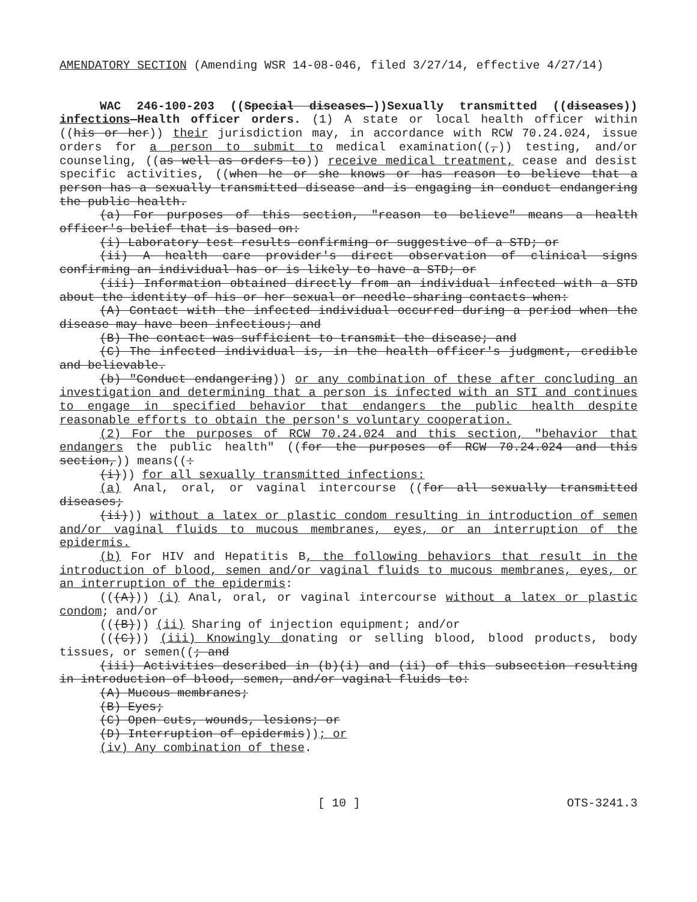AMENDATORY SECTION (Amending WSR 14-08-046, filed 3/27/14, effective 4/27/14)
WAC 246-100-203 ((Special diseases—))Sexually transmitted ((diseases)) infections—Health officer orders. (1) A state or local health officer within ((his or her)) their jurisdiction may, in accordance with RCW 70.24.024, issue orders for a person to submit to medical examination((,)) testing, and/or counseling, ((as well as orders to)) receive medical treatment, cease and desist specific activities, ((when he or she knows or has reason to believe that a person has a sexually transmitted disease and is engaging in conduct endangering the public health.
(a) For purposes of this section, "reason to believe" means a health officer's belief that is based on:
(i) Laboratory test results confirming or suggestive of a STD; or
(ii) A health care provider's direct observation of clinical signs confirming an individual has or is likely to have a STD; or
(iii) Information obtained directly from an individual infected with a STD about the identity of his or her sexual or needle-sharing contacts when:
(A) Contact with the infected individual occurred during a period when the disease may have been infectious; and
(B) The contact was sufficient to transmit the disease; and
(C) The infected individual is, in the health officer's judgment, credible and believable.
(b) "Conduct endangering)) or any combination of these after concluding an investigation and determining that a person is infected with an STI and continues to engage in specified behavior that endangers the public health despite reasonable efforts to obtain the person's voluntary cooperation.
(2) For the purposes of RCW 70.24.024 and this section, "behavior that endangers the public health" ((for the purposes of RCW 70.24.024 and this section,)) means((:
(i))) for all sexually transmitted infections:
(a) Anal, oral, or vaginal intercourse ((for all sexually transmitted diseases;
(ii))) without a latex or plastic condom resulting in introduction of semen and/or vaginal fluids to mucous membranes, eyes, or an interruption of the epidermis.
(b) For HIV and Hepatitis B, the following behaviors that result in the introduction of blood, semen and/or vaginal fluids to mucous membranes, eyes, or an interruption of the epidermis:
(((A))) (i) Anal, oral, or vaginal intercourse without a latex or plastic condom; and/or
(((B))) (ii) Sharing of injection equipment; and/or
(((C))) (iii) Knowingly donating or selling blood, blood products, body tissues, or semen((; and
(iii) Activities described in (b)(i) and (ii) of this subsection resulting in introduction of blood, semen, and/or vaginal fluids to:
(A) Mucous membranes;
(B) Eyes;
(C) Open cuts, wounds, lesions; or
(D) Interruption of epidermis)); or
(iv) Any combination of these.
[ 10 ] OTS-3241.3